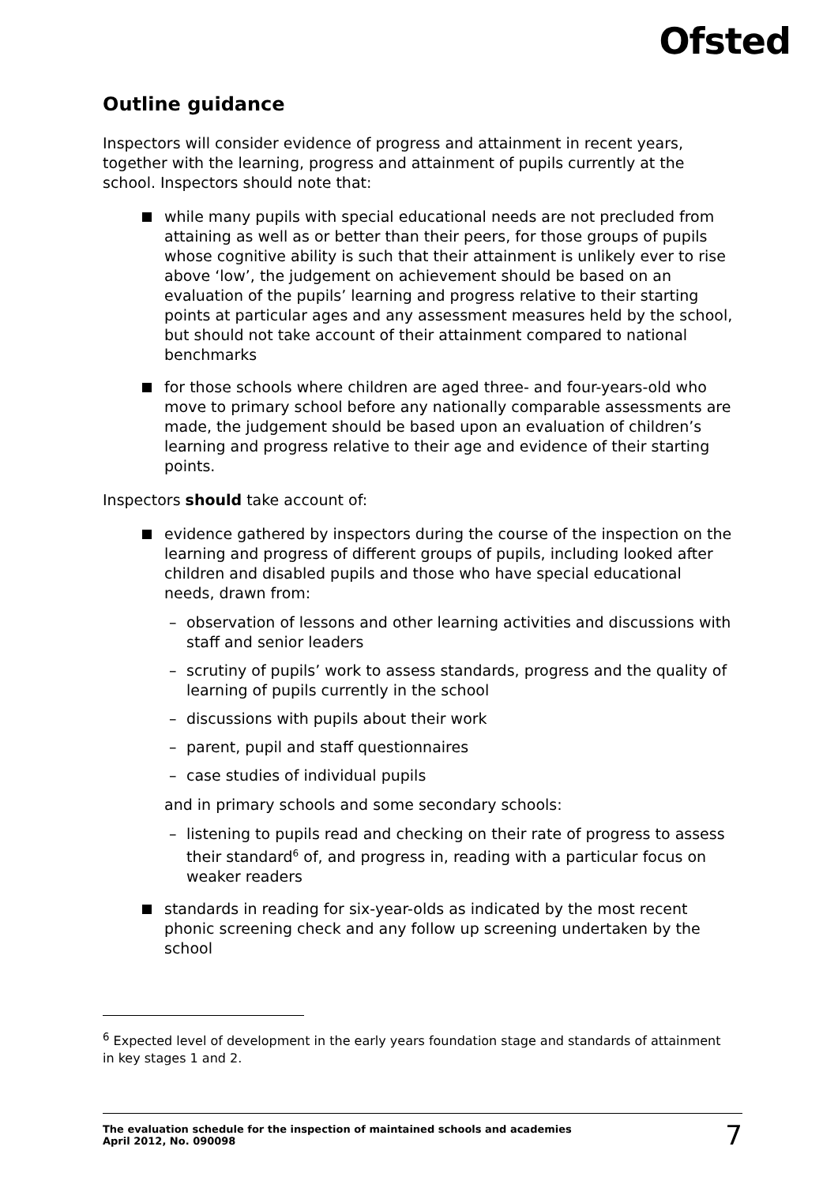Ofsted
Outline guidance
Inspectors will consider evidence of progress and attainment in recent years, together with the learning, progress and attainment of pupils currently at the school. Inspectors should note that:
while many pupils with special educational needs are not precluded from attaining as well as or better than their peers, for those groups of pupils whose cognitive ability is such that their attainment is unlikely ever to rise above ‘low’, the judgement on achievement should be based on an evaluation of the pupils’ learning and progress relative to their starting points at particular ages and any assessment measures held by the school, but should not take account of their attainment compared to national benchmarks
for those schools where children are aged three- and four-years-old who move to primary school before any nationally comparable assessments are made, the judgement should be based upon an evaluation of children’s learning and progress relative to their age and evidence of their starting points.
Inspectors should take account of:
evidence gathered by inspectors during the course of the inspection on the learning and progress of different groups of pupils, including looked after children and disabled pupils and those who have special educational needs, drawn from:
– observation of lessons and other learning activities and discussions with staff and senior leaders
– scrutiny of pupils’ work to assess standards, progress and the quality of learning of pupils currently in the school
– discussions with pupils about their work
– parent, pupil and staff questionnaires
– case studies of individual pupils
and in primary schools and some secondary schools:
– listening to pupils read and checking on their rate of progress to assess their standard<sup>6</sup> of, and progress in, reading with a particular focus on weaker readers
standards in reading for six-year-olds as indicated by the most recent phonic screening check and any follow up screening undertaken by the school
<sup>6</sup> Expected level of development in the early years foundation stage and standards of attainment in key stages 1 and 2.
The evaluation schedule for the inspection of maintained schools and academies
April 2012, No. 090098
7